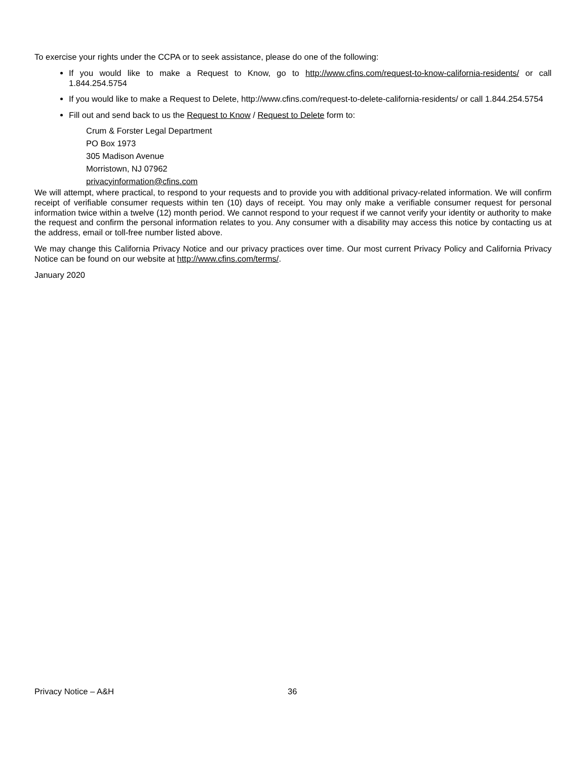To exercise your rights under the CCPA or to seek assistance, please do one of the following:
If you would like to make a Request to Know, go to http://www.cfins.com/request-to-know-california-residents/ or call 1.844.254.5754
If you would like to make a Request to Delete, http://www.cfins.com/request-to-delete-california-residents/ or call 1.844.254.5754
Fill out and send back to us the Request to Know / Request to Delete form to:
Crum & Forster Legal Department
PO Box 1973
305 Madison Avenue
Morristown, NJ 07962
privacyinformation@cfins.com
We will attempt, where practical, to respond to your requests and to provide you with additional privacy-related information. We will confirm receipt of verifiable consumer requests within ten (10) days of receipt. You may only make a verifiable consumer request for personal information twice within a twelve (12) month period. We cannot respond to your request if we cannot verify your identity or authority to make the request and confirm the personal information relates to you. Any consumer with a disability may access this notice by contacting us at the address, email or toll-free number listed above.
We may change this California Privacy Notice and our privacy practices over time. Our most current Privacy Policy and California Privacy Notice can be found on our website at http://www.cfins.com/terms/.
January 2020
Privacy Notice – A&H 36